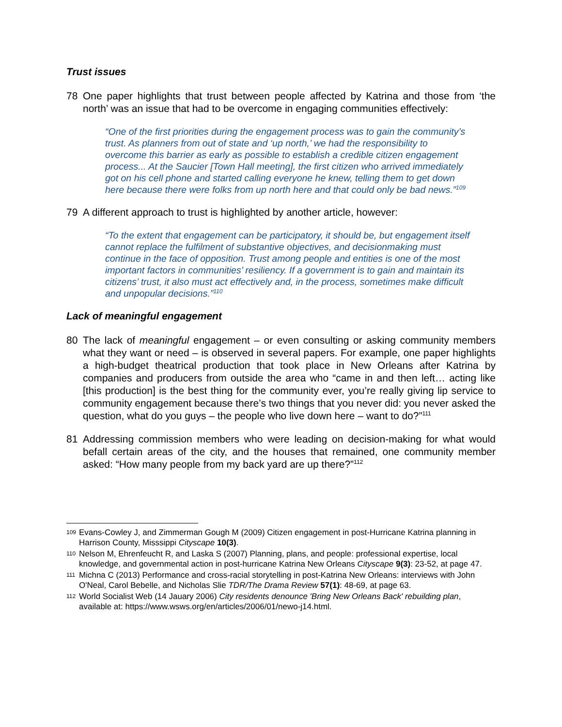Trust issues
78 One paper highlights that trust between people affected by Katrina and those from ‘the north’ was an issue that had to be overcome in engaging communities effectively:
“One of the first priorities during the engagement process was to gain the community’s trust. As planners from out of state and ‘up north,’ we had the responsibility to overcome this barrier as early as possible to establish a credible citizen engagement process... At the Saucier [Town Hall meeting], the first citizen who arrived immediately got on his cell phone and started calling everyone he knew, telling them to get down here because there were folks from up north here and that could only be bad news.”<sup>109</sup>
79 A different approach to trust is highlighted by another article, however:
“To the extent that engagement can be participatory, it should be, but engagement itself cannot replace the fulfilment of substantive objectives, and decisionmaking must continue in the face of opposition. Trust among people and entities is one of the most important factors in communities’ resiliency. If a government is to gain and maintain its citizens’ trust, it also must act effectively and, in the process, sometimes make difficult and unpopular decisions.”<sup>110</sup>
Lack of meaningful engagement
80 The lack of meaningful engagement – or even consulting or asking community members what they want or need – is observed in several papers. For example, one paper highlights a high-budget theatrical production that took place in New Orleans after Katrina by companies and producers from outside the area who “came in and then left… acting like [this production] is the best thing for the community ever, you’re really giving lip service to community engagement because there’s two things that you never did: you never asked the question, what do you guys – the people who live down here – want to do?”<sup>111</sup>
81 Addressing commission members who were leading on decision-making for what would befall certain areas of the city, and the houses that remained, one community member asked: “How many people from my back yard are up there?”<sup>112</sup>
109 Evans-Cowley J, and Zimmerman Gough M (2009) Citizen engagement in post-Hurricane Katrina planning in Harrison County, Misssippi Cityscape 10(3).
110 Nelson M, Ehrenfeucht R, and Laska S (2007) Planning, plans, and people: professional expertise, local knowledge, and governmental action in post-hurricane Katrina New Orleans Cityscape 9(3): 23-52, at page 47.
111 Michna C (2013) Performance and cross-racial storytelling in post-Katrina New Orleans: interviews with John O'Neal, Carol Bebelle, and Nicholas Slie TDR/The Drama Review 57(1): 48-69, at page 63.
112 World Socialist Web (14 Jauary 2006) City residents denounce 'Bring New Orleans Back' rebuilding plan, available at: https://www.wsws.org/en/articles/2006/01/newo-j14.html.